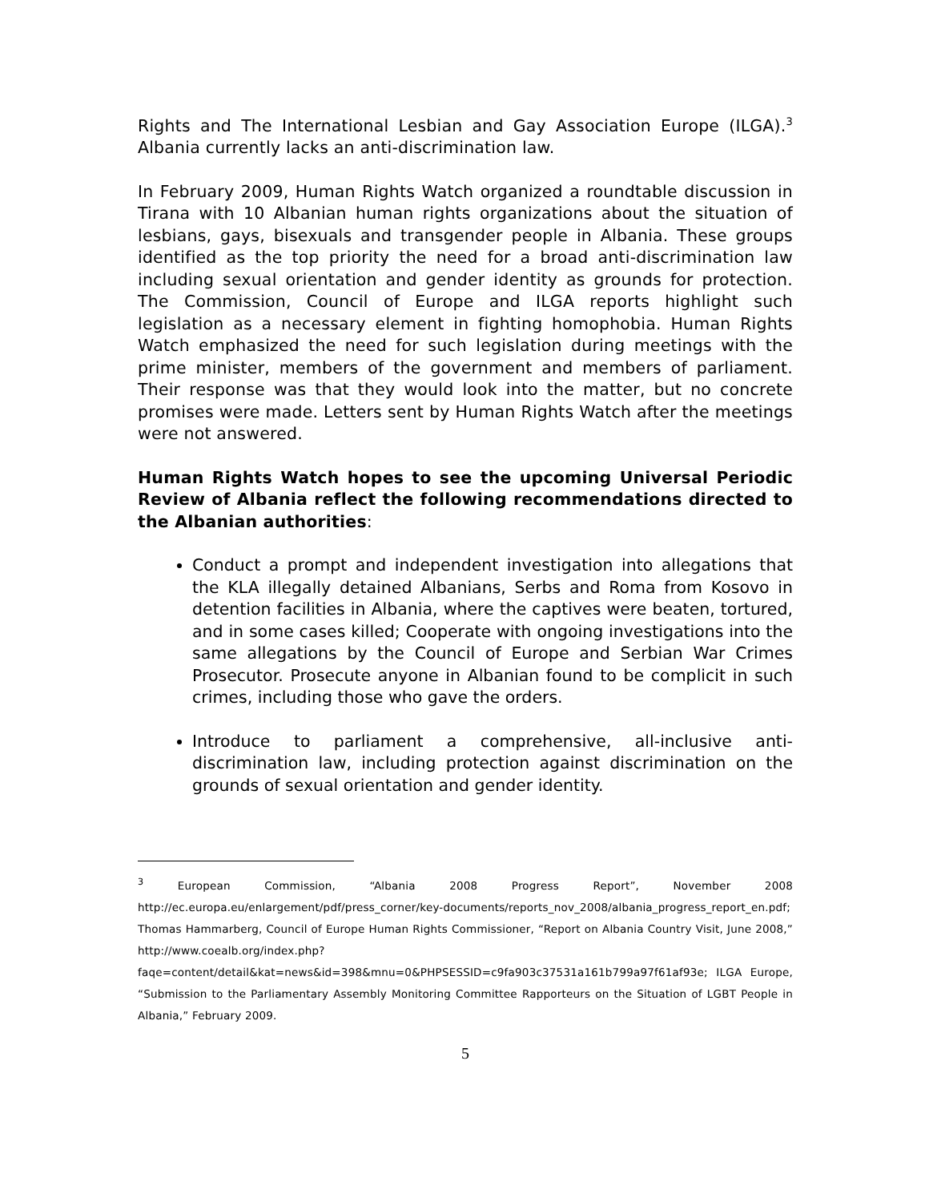Rights and The International Lesbian and Gay Association Europe (ILGA).<sup>3</sup> Albania currently lacks an anti-discrimination law.
In February 2009, Human Rights Watch organized a roundtable discussion in Tirana with 10 Albanian human rights organizations about the situation of lesbians, gays, bisexuals and transgender people in Albania. These groups identified as the top priority the need for a broad anti-discrimination law including sexual orientation and gender identity as grounds for protection. The Commission, Council of Europe and ILGA reports highlight such legislation as a necessary element in fighting homophobia. Human Rights Watch emphasized the need for such legislation during meetings with the prime minister, members of the government and members of parliament. Their response was that they would look into the matter, but no concrete promises were made. Letters sent by Human Rights Watch after the meetings were not answered.
Human Rights Watch hopes to see the upcoming Universal Periodic Review of Albania reflect the following recommendations directed to the Albanian authorities:
Conduct a prompt and independent investigation into allegations that the KLA illegally detained Albanians, Serbs and Roma from Kosovo in detention facilities in Albania, where the captives were beaten, tortured, and in some cases killed; Cooperate with ongoing investigations into the same allegations by the Council of Europe and Serbian War Crimes Prosecutor. Prosecute anyone in Albanian found to be complicit in such crimes, including those who gave the orders.
Introduce to parliament a comprehensive, all-inclusive anti-discrimination law, including protection against discrimination on the grounds of sexual orientation and gender identity.
<sup>3</sup> European Commission, “Albania 2008 Progress Report”, November 2008 http://ec.europa.eu/enlargement/pdf/press_corner/key-documents/reports_nov_2008/albania_progress_report_en.pdf; Thomas Hammarberg, Council of Europe Human Rights Commissioner, “Report on Albania Country Visit, June 2008,” http://www.coealb.org/index.php?faqe=content/detail&kat=news&id=398&mnu=0&PHPSESSID=c9fa903c37531a161b799a97f61af93e; ILGA Europe, “Submission to the Parliamentary Assembly Monitoring Committee Rapporteurs on the Situation of LGBT People in Albania,” February 2009.
5